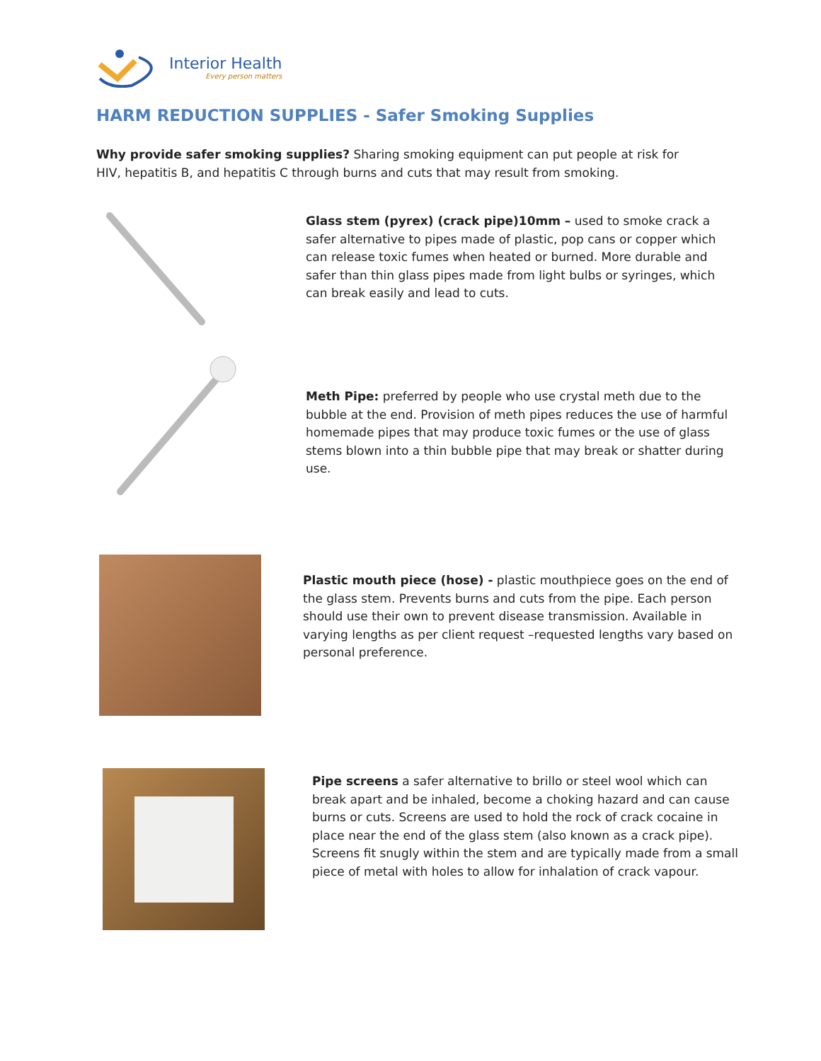Interior Health
Every person matters
HARM REDUCTION SUPPLIES - Safer Smoking Supplies
Why provide safer smoking supplies? Sharing smoking equipment can put people at risk for HIV, hepatitis B, and hepatitis C through burns and cuts that may result from smoking.
Glass stem (pyrex) (crack pipe)10mm – used to smoke crack a safer alternative to pipes made of plastic, pop cans or copper which can release toxic fumes when heated or burned. More durable and safer than thin glass pipes made from light bulbs or syringes, which can break easily and lead to cuts.
Meth Pipe: preferred by people who use crystal meth due to the bubble at the end. Provision of meth pipes reduces the use of harmful homemade pipes that may produce toxic fumes or the use of glass stems blown into a thin bubble pipe that may break or shatter during use.
Plastic mouth piece (hose) - plastic mouthpiece goes on the end of the glass stem. Prevents burns and cuts from the pipe. Each person should use their own to prevent disease transmission. Available in varying lengths as per client request –requested lengths vary based on personal preference.
Pipe screens a safer alternative to brillo or steel wool which can break apart and be inhaled, become a choking hazard and can cause burns or cuts. Screens are used to hold the rock of crack cocaine in place near the end of the glass stem (also known as a crack pipe). Screens fit snugly within the stem and are typically made from a small piece of metal with holes to allow for inhalation of crack vapour.